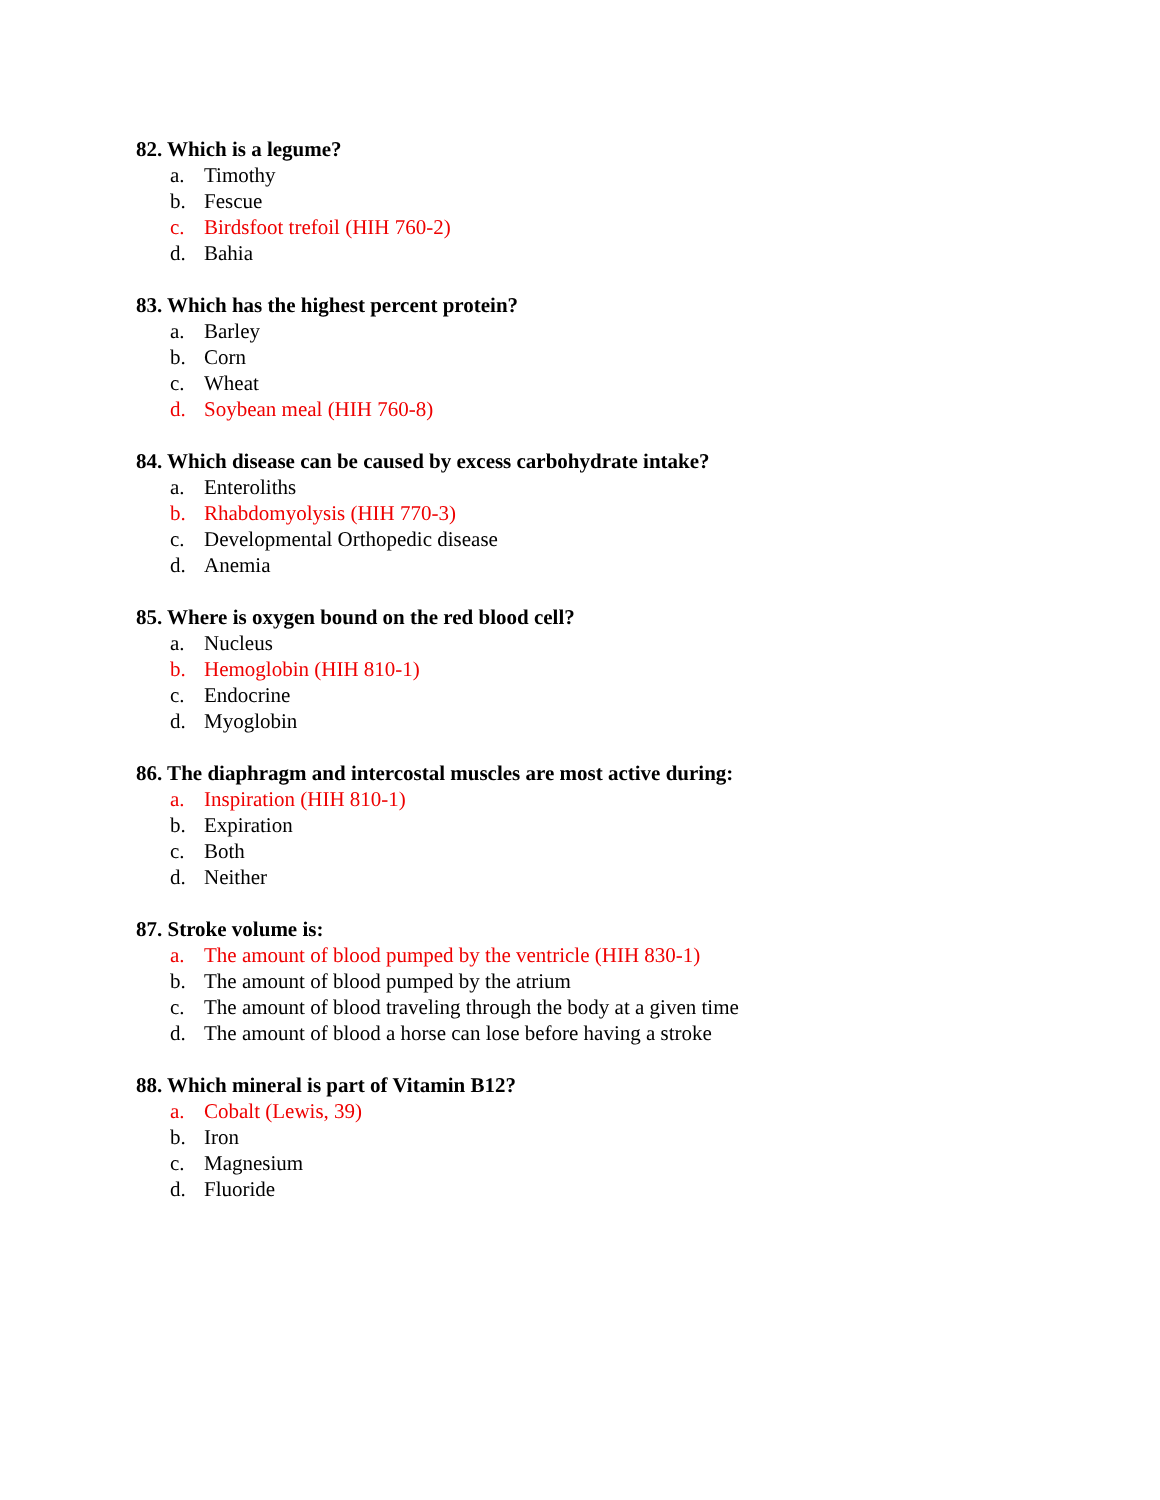82. Which is a legume?
a. Timothy
b. Fescue
c. Birdsfoot trefoil (HIH 760-2)
d. Bahia
83. Which has the highest percent protein?
a. Barley
b. Corn
c. Wheat
d. Soybean meal (HIH 760-8)
84. Which disease can be caused by excess carbohydrate intake?
a. Enteroliths
b. Rhabdomyolysis (HIH 770-3)
c. Developmental Orthopedic disease
d. Anemia
85. Where is oxygen bound on the red blood cell?
a. Nucleus
b. Hemoglobin (HIH 810-1)
c. Endocrine
d. Myoglobin
86. The diaphragm and intercostal muscles are most active during:
a. Inspiration (HIH 810-1)
b. Expiration
c. Both
d. Neither
87. Stroke volume is:
a. The amount of blood pumped by the ventricle (HIH 830-1)
b. The amount of blood pumped by the atrium
c. The amount of blood traveling through the body at a given time
d. The amount of blood a horse can lose before having a stroke
88. Which mineral is part of Vitamin B12?
a. Cobalt (Lewis, 39)
b. Iron
c. Magnesium
d. Fluoride